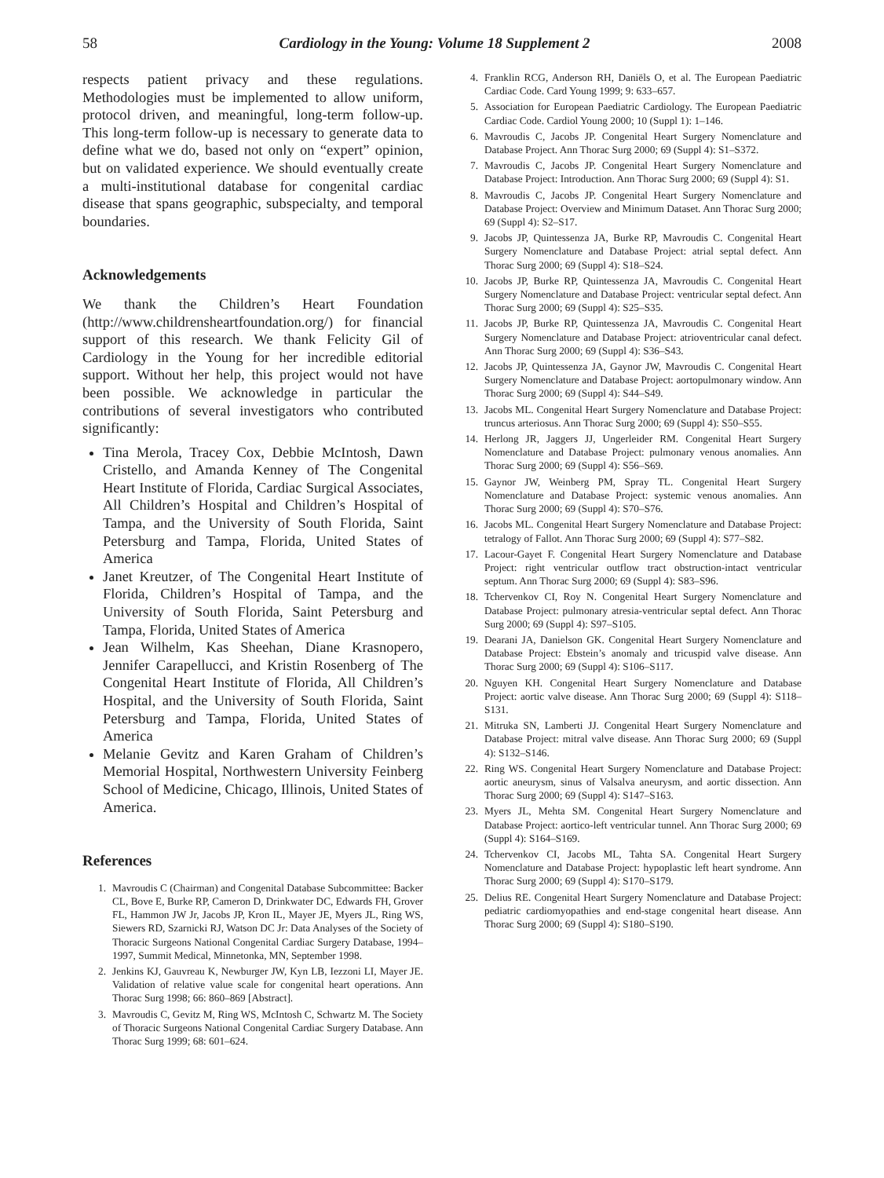58 Cardiology in the Young: Volume 18 Supplement 2 2008
respects patient privacy and these regulations. Methodologies must be implemented to allow uniform, protocol driven, and meaningful, long-term follow-up. This long-term follow-up is necessary to generate data to define what we do, based not only on “expert” opinion, but on validated experience. We should eventually create a multi-institutional database for congenital cardiac disease that spans geographic, subspecialty, and temporal boundaries.
Acknowledgements
We thank the Children’s Heart Foundation (http://www.childrensheartfoundation.org/) for financial support of this research. We thank Felicity Gil of Cardiology in the Young for her incredible editorial support. Without her help, this project would not have been possible. We acknowledge in particular the contributions of several investigators who contributed significantly:
Tina Merola, Tracey Cox, Debbie McIntosh, Dawn Cristello, and Amanda Kenney of The Congenital Heart Institute of Florida, Cardiac Surgical Associates, All Children’s Hospital and Children’s Hospital of Tampa, and the University of South Florida, Saint Petersburg and Tampa, Florida, United States of America
Janet Kreutzer, of The Congenital Heart Institute of Florida, Children’s Hospital of Tampa, and the University of South Florida, Saint Petersburg and Tampa, Florida, United States of America
Jean Wilhelm, Kas Sheehan, Diane Krasnopero, Jennifer Carapellucci, and Kristin Rosenberg of The Congenital Heart Institute of Florida, All Children’s Hospital, and the University of South Florida, Saint Petersburg and Tampa, Florida, United States of America
Melanie Gevitz and Karen Graham of Children’s Memorial Hospital, Northwestern University Feinberg School of Medicine, Chicago, Illinois, United States of America.
References
1. Mavroudis C (Chairman) and Congenital Database Subcommittee: Backer CL, Bove E, Burke RP, Cameron D, Drinkwater DC, Edwards FH, Grover FL, Hammon JW Jr, Jacobs JP, Kron IL, Mayer JE, Myers JL, Ring WS, Siewers RD, Szarnicki RJ, Watson DC Jr: Data Analyses of the Society of Thoracic Surgeons National Congenital Cardiac Surgery Database, 1994–1997, Summit Medical, Minnetonka, MN, September 1998.
2. Jenkins KJ, Gauvreau K, Newburger JW, Kyn LB, Iezzoni LI, Mayer JE. Validation of relative value scale for congenital heart operations. Ann Thorac Surg 1998; 66: 860–869 [Abstract].
3. Mavroudis C, Gevitz M, Ring WS, McIntosh C, Schwartz M. The Society of Thoracic Surgeons National Congenital Cardiac Surgery Database. Ann Thorac Surg 1999; 68: 601–624.
4. Franklin RCG, Anderson RH, Daniëls O, et al. The European Paediatric Cardiac Code. Card Young 1999; 9: 633–657.
5. Association for European Paediatric Cardiology. The European Paediatric Cardiac Code. Cardiol Young 2000; 10 (Suppl 1): 1–146.
6. Mavroudis C, Jacobs JP. Congenital Heart Surgery Nomenclature and Database Project. Ann Thorac Surg 2000; 69 (Suppl 4): S1–S372.
7. Mavroudis C, Jacobs JP. Congenital Heart Surgery Nomenclature and Database Project: Introduction. Ann Thorac Surg 2000; 69 (Suppl 4): S1.
8. Mavroudis C, Jacobs JP. Congenital Heart Surgery Nomenclature and Database Project: Overview and Minimum Dataset. Ann Thorac Surg 2000; 69 (Suppl 4): S2–S17.
9. Jacobs JP, Quintessenza JA, Burke RP, Mavroudis C. Congenital Heart Surgery Nomenclature and Database Project: atrial septal defect. Ann Thorac Surg 2000; 69 (Suppl 4): S18–S24.
10. Jacobs JP, Burke RP, Quintessenza JA, Mavroudis C. Congenital Heart Surgery Nomenclature and Database Project: ventricular septal defect. Ann Thorac Surg 2000; 69 (Suppl 4): S25–S35.
11. Jacobs JP, Burke RP, Quintessenza JA, Mavroudis C. Congenital Heart Surgery Nomenclature and Database Project: atrioventricular canal defect. Ann Thorac Surg 2000; 69 (Suppl 4): S36–S43.
12. Jacobs JP, Quintessenza JA, Gaynor JW, Mavroudis C. Congenital Heart Surgery Nomenclature and Database Project: aortopulmonary window. Ann Thorac Surg 2000; 69 (Suppl 4): S44–S49.
13. Jacobs ML. Congenital Heart Surgery Nomenclature and Database Project: truncus arteriosus. Ann Thorac Surg 2000; 69 (Suppl 4): S50–S55.
14. Herlong JR, Jaggers JJ, Ungerleider RM. Congenital Heart Surgery Nomenclature and Database Project: pulmonary venous anomalies. Ann Thorac Surg 2000; 69 (Suppl 4): S56–S69.
15. Gaynor JW, Weinberg PM, Spray TL. Congenital Heart Surgery Nomenclature and Database Project: systemic venous anomalies. Ann Thorac Surg 2000; 69 (Suppl 4): S70–S76.
16. Jacobs ML. Congenital Heart Surgery Nomenclature and Database Project: tetralogy of Fallot. Ann Thorac Surg 2000; 69 (Suppl 4): S77–S82.
17. Lacour-Gayet F. Congenital Heart Surgery Nomenclature and Database Project: right ventricular outflow tract obstruction-intact ventricular septum. Ann Thorac Surg 2000; 69 (Suppl 4): S83–S96.
18. Tchervenkov CI, Roy N. Congenital Heart Surgery Nomenclature and Database Project: pulmonary atresia-ventricular septal defect. Ann Thorac Surg 2000; 69 (Suppl 4): S97–S105.
19. Dearani JA, Danielson GK. Congenital Heart Surgery Nomenclature and Database Project: Ebstein’s anomaly and tricuspid valve disease. Ann Thorac Surg 2000; 69 (Suppl 4): S106–S117.
20. Nguyen KH. Congenital Heart Surgery Nomenclature and Database Project: aortic valve disease. Ann Thorac Surg 2000; 69 (Suppl 4): S118–S131.
21. Mitruka SN, Lamberti JJ. Congenital Heart Surgery Nomenclature and Database Project: mitral valve disease. Ann Thorac Surg 2000; 69 (Suppl 4): S132–S146.
22. Ring WS. Congenital Heart Surgery Nomenclature and Database Project: aortic aneurysm, sinus of Valsalva aneurysm, and aortic dissection. Ann Thorac Surg 2000; 69 (Suppl 4): S147–S163.
23. Myers JL, Mehta SM. Congenital Heart Surgery Nomenclature and Database Project: aortico-left ventricular tunnel. Ann Thorac Surg 2000; 69 (Suppl 4): S164–S169.
24. Tchervenkov CI, Jacobs ML, Tahta SA. Congenital Heart Surgery Nomenclature and Database Project: hypoplastic left heart syndrome. Ann Thorac Surg 2000; 69 (Suppl 4): S170–S179.
25. Delius RE. Congenital Heart Surgery Nomenclature and Database Project: pediatric cardiomyopathies and end-stage congenital heart disease. Ann Thorac Surg 2000; 69 (Suppl 4): S180–S190.